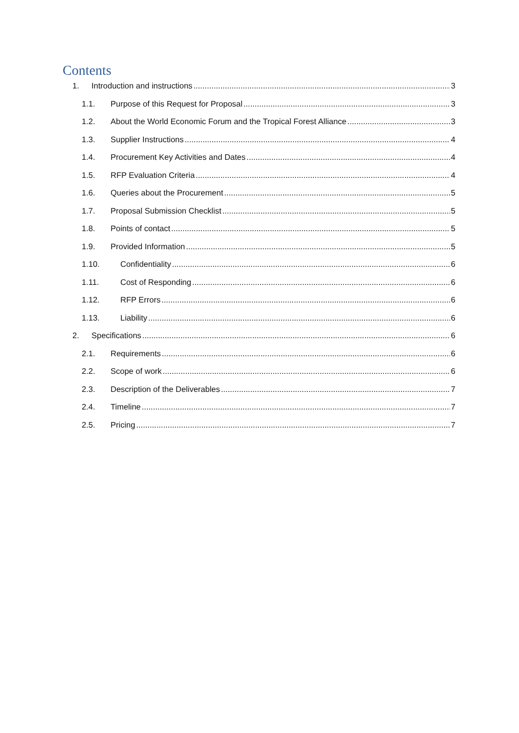Contents
1. Introduction and instructions 3
1.1. Purpose of this Request for Proposal 3
1.2. About the World Economic Forum and the Tropical Forest Alliance 3
1.3. Supplier Instructions 4
1.4. Procurement Key Activities and Dates 4
1.5. RFP Evaluation Criteria 4
1.6. Queries about the Procurement 5
1.7. Proposal Submission Checklist 5
1.8. Points of contact 5
1.9. Provided Information 5
1.10. Confidentiality 6
1.11. Cost of Responding 6
1.12. RFP Errors 6
1.13. Liability 6
2. Specifications 6
2.1. Requirements 6
2.2. Scope of work 6
2.3. Description of the Deliverables 7
2.4. Timeline 7
2.5. Pricing 7